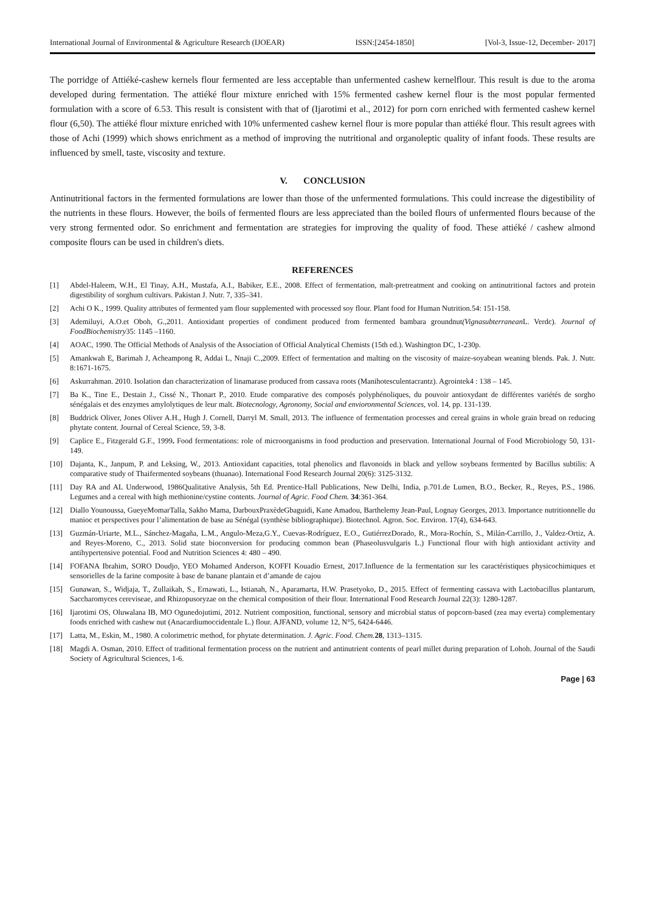International Journal of Environmental & Agriculture Research (IJOEAR) ISSN:[2454-1850] [Vol-3, Issue-12, December- 2017]
The porridge of Attiéké-cashew kernels flour fermented are less acceptable than unfermented cashew kernelflour. This result is due to the aroma developed during fermentation. The attiéké flour mixture enriched with 15% fermented cashew kernel flour is the most popular fermented formulation with a score of 6.53. This result is consistent with that of (Ijarotimi et al., 2012) for porn corn enriched with fermented cashew kernel flour (6,50). The attiéké flour mixture enriched with 10% unfermented cashew kernel flour is more popular than attiéké flour. This result agrees with those of Achi (1999) which shows enrichment as a method of improving the nutritional and organoleptic quality of infant foods. These results are influenced by smell, taste, viscosity and texture.
V. CONCLUSION
Antinutritional factors in the fermented formulations are lower than those of the unfermented formulations. This could increase the digestibility of the nutrients in these flours. However, the boils of fermented flours are less appreciated than the boiled flours of unfermented flours because of the very strong fermented odor. So enrichment and fermentation are strategies for improving the quality of food. These attiéké / cashew almond composite flours can be used in children's diets.
REFERENCES
[1] Abdel-Haleem, W.H., El Tinay, A.H., Mustafa, A.I., Babiker, E.E., 2008. Effect of fermentation, malt-pretreatment and cooking on antinutritional factors and protein digestibility of sorghum cultivars. Pakistan J. Nutr. 7, 335–341.
[2] Achi O K., 1999. Quality attributes of fermented yam flour supplemented with processed soy flour. Plant food for Human Nutrition.54: 151-158.
[3] Ademiluyi, A.O.et Oboh, G.,2011. Antioxidant properties of condiment produced from fermented bambara groundnut(Vignasubterranean L. Verdc). Journal of FoodBiochemistry35: 1145 –1160.
[4] AOAC, 1990. The Official Methods of Analysis of the Association of Official Analytical Chemists (15th ed.). Washington DC, 1-230p.
[5] Amankwah E, Barimah J, Acheampong R, Addai L, Nnaji C.,2009. Effect of fermentation and malting on the viscosity of maize-soyabean weaning blends. Pak. J. Nutr. 8:1671-1675.
[6] Askurrahman. 2010. Isolation dan characterization of linamarase produced from cassava roots (Manihotesculentacrantz). Agrointek4 : 138 – 145.
[7] Ba K., Tine E., Destain J., Cissé N., Thonart P., 2010. Etude comparative des composés polyphénoliques, du pouvoir antioxydant de différentes variétés de sorgho sénégalais et des enzymes amylolytiques de leur malt. Biotecnology, Agronomy, Social and envioronmental Sciences, vol. 14, pp. 131-139.
[8] Buddrick Oliver, Jones Oliver A.H., Hugh J. Cornell, Darryl M. Small, 2013. The influence of fermentation processes and cereal grains in whole grain bread on reducing phytate content. Journal of Cereal Science, 59, 3-8.
[9] Caplice E., Fitzgerald G.F., 1999. Food fermentations: role of microorganisms in food production and preservation. International Journal of Food Microbiology 50, 131-149.
[10] Dajanta, K., Janpum, P. and Leksing, W., 2013. Antioxidant capacities, total phenolics and flavonoids in black and yellow soybeans fermented by Bacillus subtilis: A comparative study of Thaifermented soybeans (thuanao). International Food Research Journal 20(6): 3125-3132.
[11] Day RA and AL Underwood, 1986Qualitative Analysis, 5th Ed. Prentice-Hall Publications, New Delhi, India, p.701.de Lumen, B.O., Becker, R., Reyes, P.S., 1986. Legumes and a cereal with high methionine/cystine contents. Journal of Agric. Food Chem. 34:361-364.
[12] Diallo Younoussa, GueyeMomarTalla, Sakho Mama, DarbouxPraxèdeGbaguidi, Kane Amadou, Barthelemy Jean-Paul, Lognay Georges, 2013. Importance nutritionnelle du manioc et perspectives pour l’alimentation de base au Sénégal (synthèse bibliographique). Biotechnol. Agron. Soc. Environ. 17(4), 634-643.
[13] Guzmán-Uriarte, M.L., Sánchez-Magaña, L.M., Angulo-Meza,G.Y., Cuevas-Rodríguez, E.O., GutiérrezDorado, R., Mora-Rochín, S., Milán-Carrillo, J., Valdez-Ortiz, A. and Reyes-Moreno, C., 2013. Solid state bioconversion for producing common bean (Phaseolusvulgaris L.) Functional flour with high antioxidant activity and antihypertensive potential. Food and Nutrition Sciences 4: 480 – 490.
[14] FOFANA Ibrahim, SORO Doudjo, YEO Mohamed Anderson, KOFFI Kouadio Ernest, 2017.Influence de la fermentation sur les caractéristiques physicochimiques et sensorielles de la farine composite à base de banane plantain et d’amande de cajou
[15] Gunawan, S., Widjaja, T., Zullaikah, S., Ernawati, L., Istianah, N., Aparamarta, H.W. Prasetyoko, D., 2015. Effect of fermenting cassava with Lactobacillus plantarum, Saccharomyces cereviseae, and Rhizopusoryzae on the chemical composition of their flour. International Food Research Journal 22(3): 1280-1287.
[16] Ijarotimi OS, Oluwalana IB, MO Ogunedojutimi, 2012. Nutrient composition, functional, sensory and microbial status of popcorn-based (zea may everta) complementary foods enriched with cashew nut (Anacardiumoccidentale L.) flour. AJFAND, volume 12, N°5, 6424-6446.
[17] Latta, M., Eskin, M., 1980. A colorimetric method, for phytate determination. J. Agric. Food. Chem. 28, 1313–1315.
[18] Magdi A. Osman, 2010. Effect of traditional fermentation process on the nutrient and antinutrient contents of pearl millet during preparation of Lohoh. Journal of the Saudi Society of Agricultural Sciences, 1-6.
Page | 63